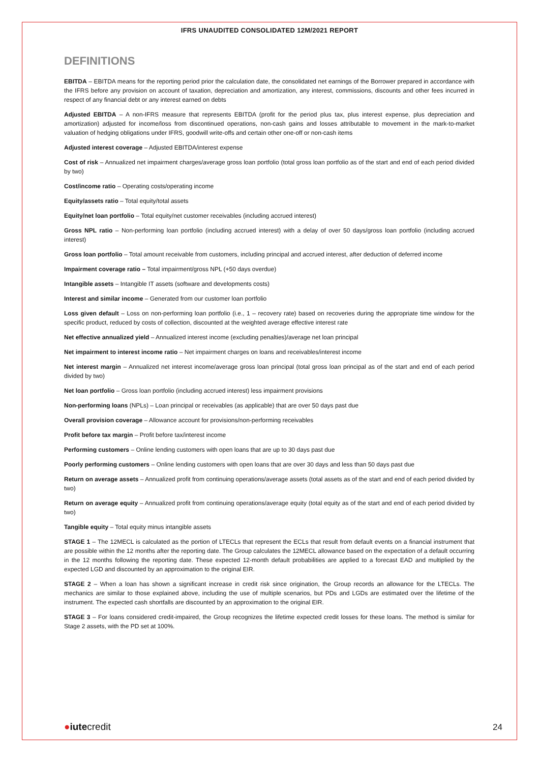IFRS UNAUDITED CONSOLIDATED 12M/2021 REPORT
DEFINITIONS
EBITDA – EBITDA means for the reporting period prior the calculation date, the consolidated net earnings of the Borrower prepared in accordance with the IFRS before any provision on account of taxation, depreciation and amortization, any interest, commissions, discounts and other fees incurred in respect of any financial debt or any interest earned on debts
Adjusted EBITDA – A non-IFRS measure that represents EBITDA (profit for the period plus tax, plus interest expense, plus depreciation and amortization) adjusted for income/loss from discontinued operations, non-cash gains and losses attributable to movement in the mark-to-market valuation of hedging obligations under IFRS, goodwill write-offs and certain other one-off or non-cash items
Adjusted interest coverage – Adjusted EBITDA/interest expense
Cost of risk – Annualized net impairment charges/average gross loan portfolio (total gross loan portfolio as of the start and end of each period divided by two)
Cost/income ratio – Operating costs/operating income
Equity/assets ratio – Total equity/total assets
Equity/net loan portfolio – Total equity/net customer receivables (including accrued interest)
Gross NPL ratio – Non-performing loan portfolio (including accrued interest) with a delay of over 50 days/gross loan portfolio (including accrued interest)
Gross loan portfolio – Total amount receivable from customers, including principal and accrued interest, after deduction of deferred income
Impairment coverage ratio – Total impairment/gross NPL (+50 days overdue)
Intangible assets – Intangible IT assets (software and developments costs)
Interest and similar income – Generated from our customer loan portfolio
Loss given default – Loss on non-performing loan portfolio (i.e., 1 – recovery rate) based on recoveries during the appropriate time window for the specific product, reduced by costs of collection, discounted at the weighted average effective interest rate
Net effective annualized yield – Annualized interest income (excluding penalties)/average net loan principal
Net impairment to interest income ratio – Net impairment charges on loans and receivables/interest income
Net interest margin – Annualized net interest income/average gross loan principal (total gross loan principal as of the start and end of each period divided by two)
Net loan portfolio – Gross loan portfolio (including accrued interest) less impairment provisions
Non-performing loans (NPLs) – Loan principal or receivables (as applicable) that are over 50 days past due
Overall provision coverage – Allowance account for provisions/non-performing receivables
Profit before tax margin – Profit before tax/interest income
Performing customers – Online lending customers with open loans that are up to 30 days past due
Poorly performing customers – Online lending customers with open loans that are over 30 days and less than 50 days past due
Return on average assets – Annualized profit from continuing operations/average assets (total assets as of the start and end of each period divided by two)
Return on average equity – Annualized profit from continuing operations/average equity (total equity as of the start and end of each period divided by two)
Tangible equity – Total equity minus intangible assets
STAGE 1 – The 12MECL is calculated as the portion of LTECLs that represent the ECLs that result from default events on a financial instrument that are possible within the 12 months after the reporting date. The Group calculates the 12MECL allowance based on the expectation of a default occurring in the 12 months following the reporting date. These expected 12-month default probabilities are applied to a forecast EAD and multiplied by the expected LGD and discounted by an approximation to the original EIR.
STAGE 2 – When a loan has shown a significant increase in credit risk since origination, the Group records an allowance for the LTECLs. The mechanics are similar to those explained above, including the use of multiple scenarios, but PDs and LGDs are estimated over the lifetime of the instrument. The expected cash shortfalls are discounted by an approximation to the original EIR.
STAGE 3 – For loans considered credit-impaired, the Group recognizes the lifetime expected credit losses for these loans. The method is similar for Stage 2 assets, with the PD set at 100%.
●iutecredit
24